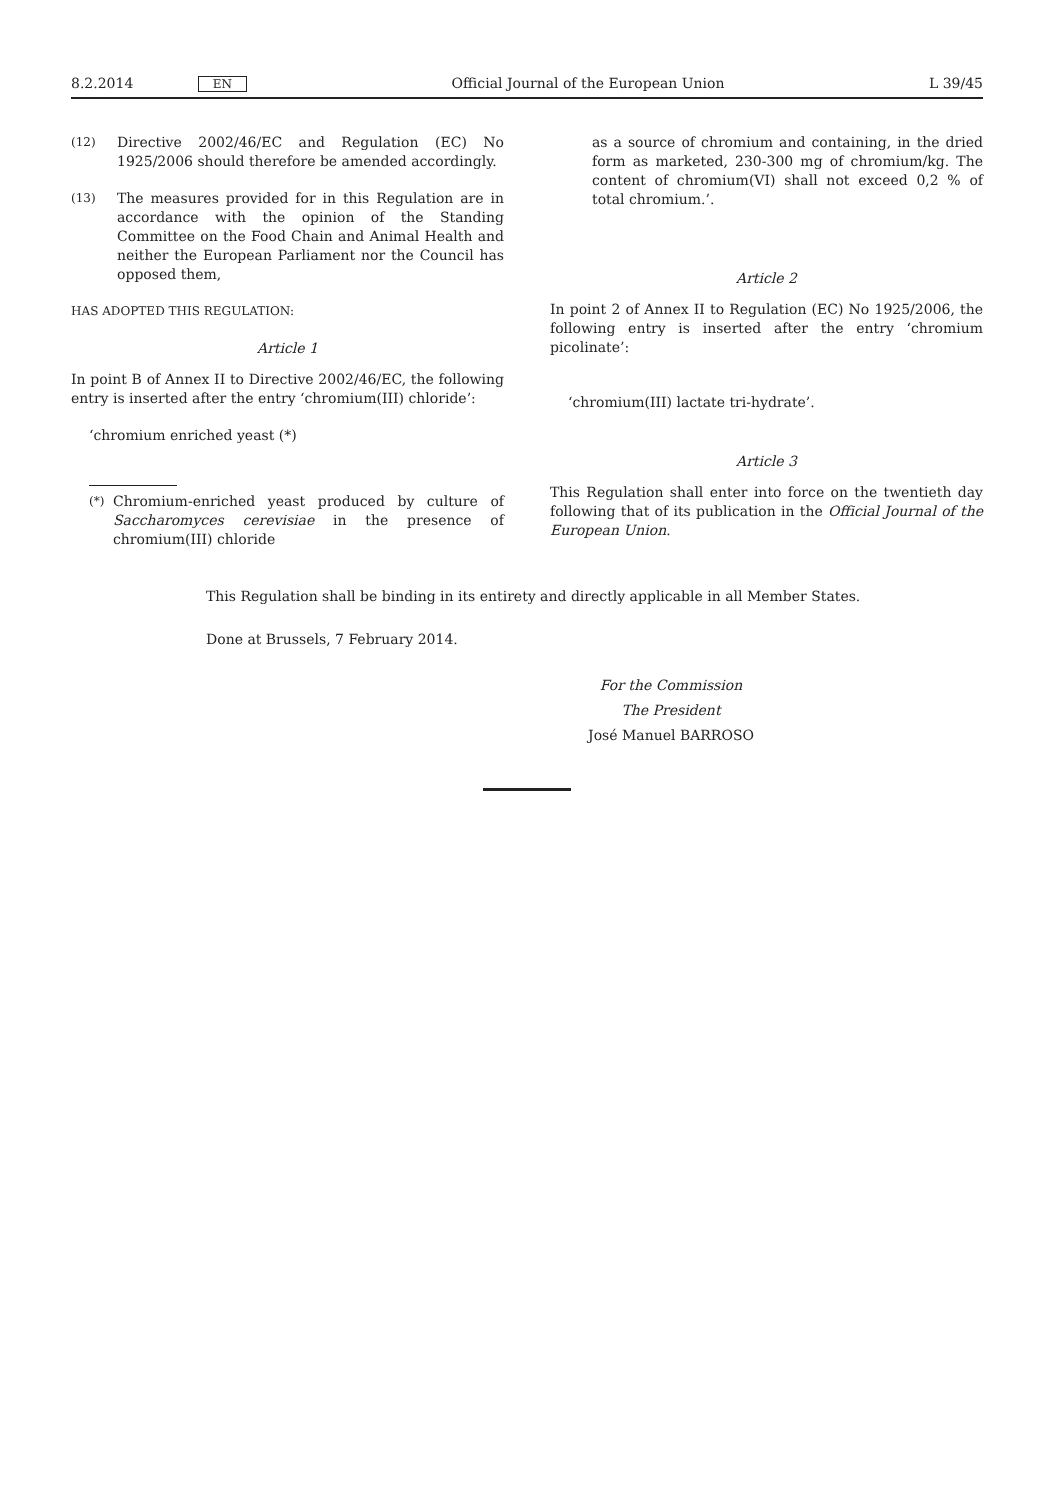8.2.2014 EN Official Journal of the European Union L 39/45
(12)
Directive 2002/46/EC and Regulation (EC) No 1925/2006 should therefore be amended accordingly.
(13)
The measures provided for in this Regulation are in accordance with the opinion of the Standing Committee on the Food Chain and Animal Health and neither the European Parliament nor the Council has opposed them,
HAS ADOPTED THIS REGULATION:
Article 1
In point B of Annex II to Directive 2002/46/EC, the following entry is inserted after the entry ‘chromium(III) chloride’:
‘chromium enriched yeast (*)
(*)
Chromium-enriched yeast produced by culture of Saccharomyces cerevisiae in the presence of chromium(III) chloride
as a source of chromium and containing, in the dried form as marketed, 230-300 mg of chromium/kg. The content of chromium(VI) shall not exceed 0,2 % of total chromium.’.
Article 2
In point 2 of Annex II to Regulation (EC) No 1925/2006, the following entry is inserted after the entry ‘chromium picolinate’:
‘chromium(III) lactate tri-hydrate’.
Article 3
This Regulation shall enter into force on the twentieth day following that of its publication in the Official Journal of the European Union.
This Regulation shall be binding in its entirety and directly applicable in all Member States.
Done at Brussels, 7 February 2014.
For the Commission
The President
José Manuel BARROSO